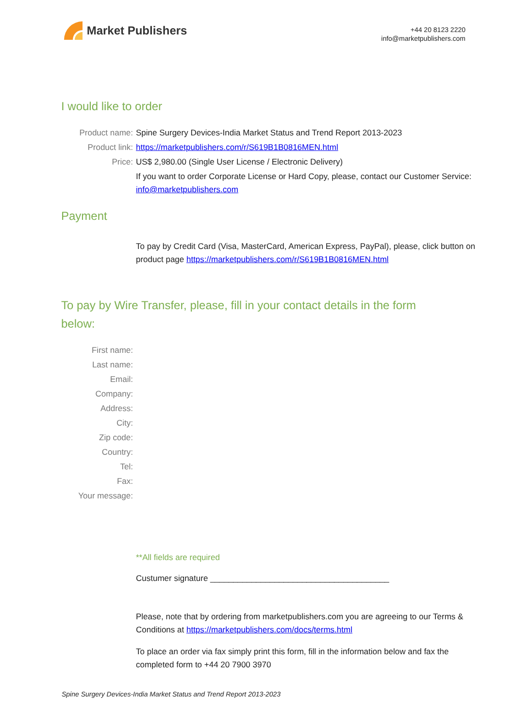Market Publishers
+44 20 8123 2220
info@marketpublishers.com
I would like to order
Product name: Spine Surgery Devices-India Market Status and Trend Report 2013-2023
Product link: https://marketpublishers.com/r/S619B1B0816MEN.html
Price: US$ 2,980.00 (Single User License / Electronic Delivery)
If you want to order Corporate License or Hard Copy, please, contact our Customer Service:
info@marketpublishers.com
Payment
To pay by Credit Card (Visa, MasterCard, American Express, PayPal), please, click button on product page https://marketpublishers.com/r/S619B1B0816MEN.html
To pay by Wire Transfer, please, fill in your contact details in the form below:
First name:
Last name:
Email:
Company:
Address:
City:
Zip code:
Country:
Tel:
Fax:
Your message:
**All fields are required
Custumer signature _______________________________________
Please, note that by ordering from marketpublishers.com you are agreeing to our Terms & Conditions at https://marketpublishers.com/docs/terms.html
To place an order via fax simply print this form, fill in the information below and fax the completed form to +44 20 7900 3970
Spine Surgery Devices-India Market Status and Trend Report 2013-2023